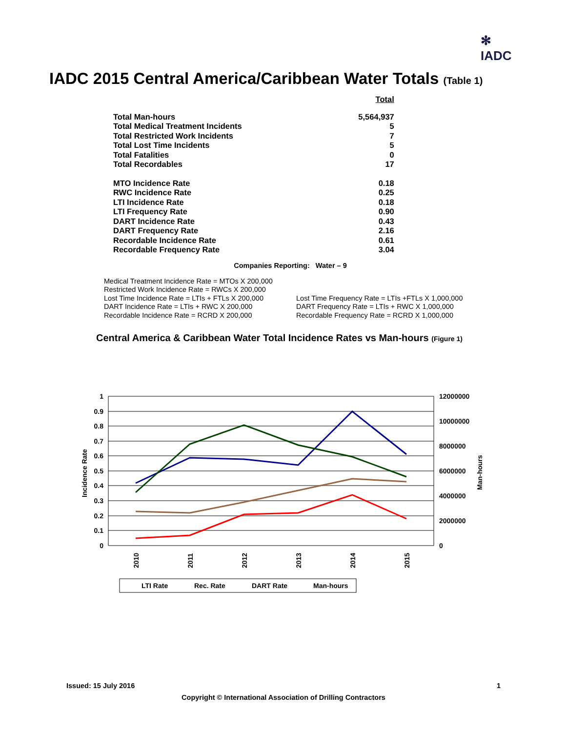✻
IADC
IADC 2015 Central America/Caribbean Water Totals (Table 1)
| | Total |
| Total Man-hours | 5,564,937 |
| Total Medical Treatment Incidents | 5 |
| Total Restricted Work Incidents | 7 |
| Total Lost Time Incidents | 5 |
| Total Fatalities | 0 |
| Total Recordables | 17 |
| MTO Incidence Rate | 0.18 |
| RWC Incidence Rate | 0.25 |
| LTI Incidence Rate | 0.18 |
| LTI Frequency Rate | 0.90 |
| DART Incidence Rate | 0.43 |
| DART Frequency Rate | 2.16 |
| Recordable Incidence Rate | 0.61 |
| Recordable Frequency Rate | 3.04 |
Companies Reporting: Water – 9
Medical Treatment Incidence Rate = MTOs X 200,000
Restricted Work Incidence Rate = RWCs X 200,000
Lost Time Incidence Rate = LTIs + FTLs X 200,000
DART Incidence Rate = LTIs + RWC X 200,000
Recordable Incidence Rate = RCRD X 200,000
Lost Time Frequency Rate = LTIs +FTLs X 1,000,000
DART Frequency Rate = LTIs + RWC X 1,000,000
Recordable Frequency Rate = RCRD X 1,000,000
Central America & Caribbean Water Total Incidence Rates vs Man-hours (Figure 1)
1
0.9
0.8
0.7
0.6
0.5
0.4
0.3
0.2
0.1
0
12000000
10000000
8000000
6000000
4000000
2000000
0
Incidence Rate
Man-hours
2010
2011
2012
2013
2014
2015
LTI Rate
Rec. Rate
DART Rate
Man-hours
Issued: 15 July 2016 1
Copyright © International Association of Drilling Contractors